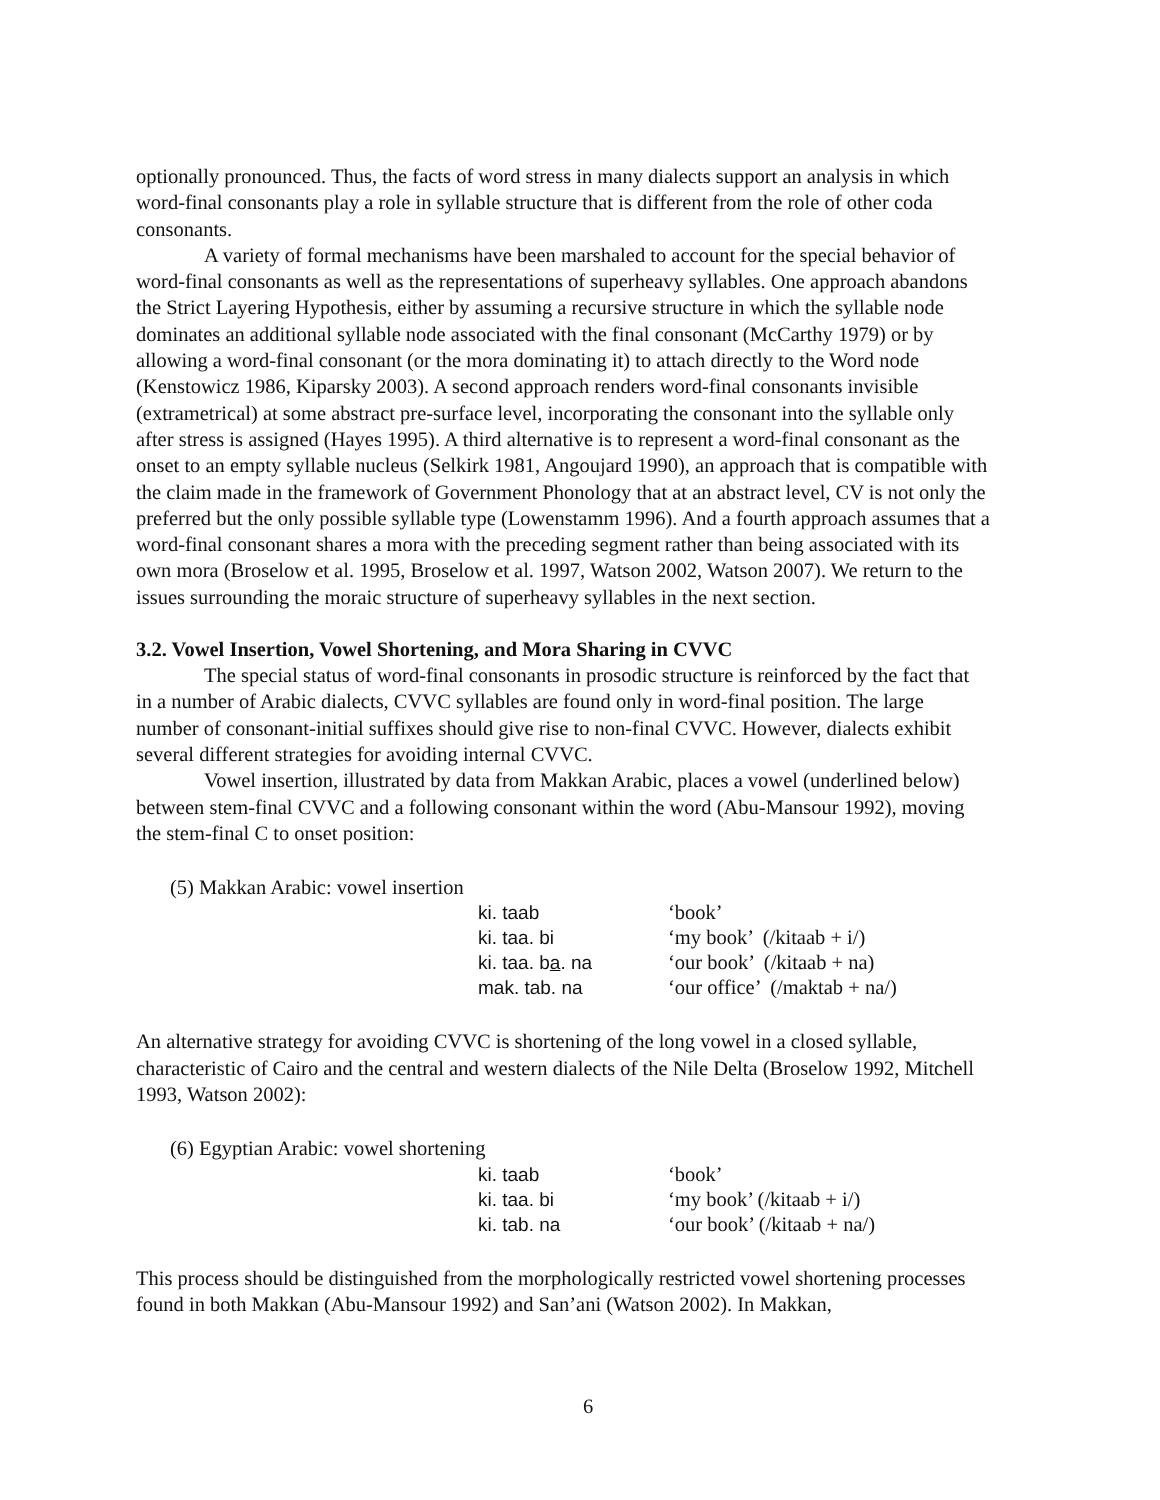optionally pronounced. Thus, the facts of word stress in many dialects support an analysis in which word-final consonants play a role in syllable structure that is different from the role of other coda consonants.
A variety of formal mechanisms have been marshaled to account for the special behavior of word-final consonants as well as the representations of superheavy syllables. One approach abandons the Strict Layering Hypothesis, either by assuming a recursive structure in which the syllable node dominates an additional syllable node associated with the final consonant (McCarthy 1979) or by allowing a word-final consonant (or the mora dominating it) to attach directly to the Word node (Kenstowicz 1986, Kiparsky 2003). A second approach renders word-final consonants invisible (extrametrical) at some abstract pre-surface level, incorporating the consonant into the syllable only after stress is assigned (Hayes 1995). A third alternative is to represent a word-final consonant as the onset to an empty syllable nucleus (Selkirk 1981, Angoujard 1990), an approach that is compatible with the claim made in the framework of Government Phonology that at an abstract level, CV is not only the preferred but the only possible syllable type (Lowenstamm 1996). And a fourth approach assumes that a word-final consonant shares a mora with the preceding segment rather than being associated with its own mora (Broselow et al. 1995, Broselow et al. 1997, Watson 2002, Watson 2007). We return to the issues surrounding the moraic structure of superheavy syllables in the next section.
3.2. Vowel Insertion, Vowel Shortening, and Mora Sharing in CVVC
The special status of word-final consonants in prosodic structure is reinforced by the fact that in a number of Arabic dialects, CVVC syllables are found only in word-final position. The large number of consonant-initial suffixes should give rise to non-final CVVC. However, dialects exhibit several different strategies for avoiding internal CVVC.
Vowel insertion, illustrated by data from Makkan Arabic, places a vowel (underlined below) between stem-final CVVC and a following consonant within the word (Abu-Mansour 1992), moving the stem-final C to onset position:
(5) Makkan Arabic: vowel insertion
| ki. taab | ‘book’ |
| ki. taa. bi | ‘my book’ (/kitaab + i/) |
| ki. taa. b a . na | ‘our book’ (/kitaab + na) |
| mak. tab. na | ‘our office’ (/maktab + na/) |
An alternative strategy for avoiding CVVC is shortening of the long vowel in a closed syllable, characteristic of Cairo and the central and western dialects of the Nile Delta (Broselow 1992, Mitchell 1993, Watson 2002):
(6) Egyptian Arabic: vowel shortening
| ki. taab | ‘book’ |
| ki. taa. bi | ‘my book’ (/kitaab + i/) |
| ki. tab. na | ‘our book’ (/kitaab + na/) |
This process should be distinguished from the morphologically restricted vowel shortening processes found in both Makkan (Abu-Mansour 1992) and San’ani (Watson 2002). In Makkan,
6